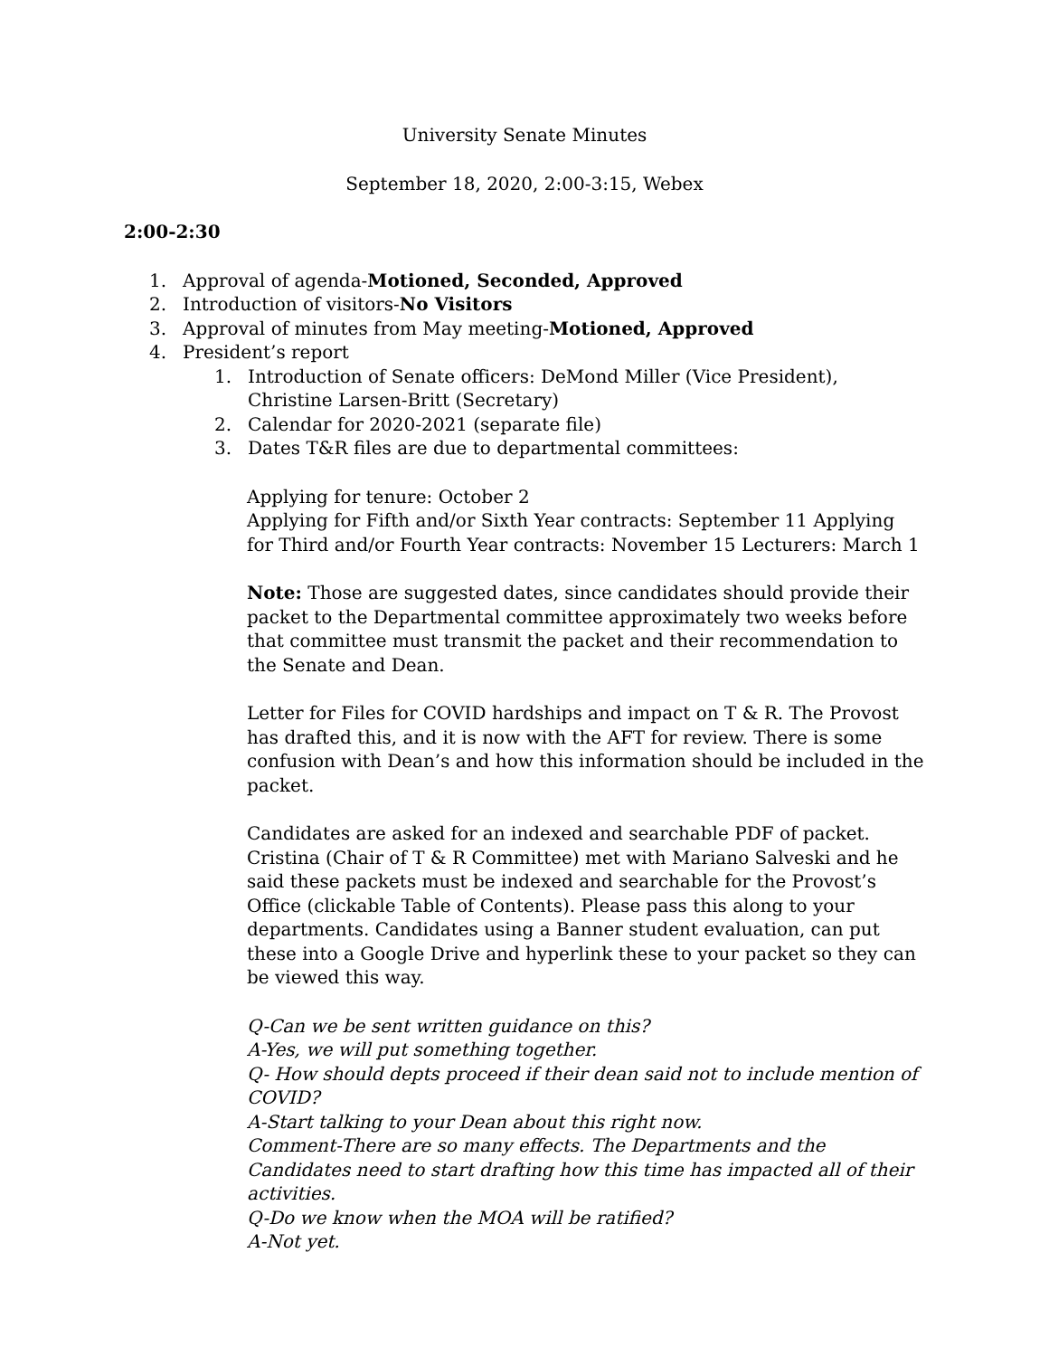University Senate Minutes
September 18, 2020, 2:00-3:15, Webex
2:00-2:30
1. Approval of agenda-Motioned, Seconded, Approved
2. Introduction of visitors-No Visitors
3. Approval of minutes from May meeting-Motioned, Approved
4. President’s report
1. Introduction of Senate officers: DeMond Miller (Vice President), Christine Larsen-Britt (Secretary)
2. Calendar for 2020-2021 (separate file)
3. Dates T&R files are due to departmental committees:
Applying for tenure: October 2
Applying for Fifth and/or Sixth Year contracts: September 11 Applying for Third and/or Fourth Year contracts: November 15 Lecturers: March 1
Note: Those are suggested dates, since candidates should provide their packet to the Departmental committee approximately two weeks before that committee must transmit the packet and their recommendation to the Senate and Dean.
Letter for Files for COVID hardships and impact on T & R. The Provost has drafted this, and it is now with the AFT for review. There is some confusion with Dean’s and how this information should be included in the packet.
Candidates are asked for an indexed and searchable PDF of packet. Cristina (Chair of T & R Committee) met with Mariano Salveski and he said these packets must be indexed and searchable for the Provost’s Office (clickable Table of Contents). Please pass this along to your departments. Candidates using a Banner student evaluation, can put these into a Google Drive and hyperlink these to your packet so they can be viewed this way.
Q-Can we be sent written guidance on this?
A-Yes, we will put something together.
Q- How should depts proceed if their dean said not to include mention of COVID?
A-Start talking to your Dean about this right now.
Comment-There are so many effects. The Departments and the Candidates need to start drafting how this time has impacted all of their activities.
Q-Do we know when the MOA will be ratified?
A-Not yet.